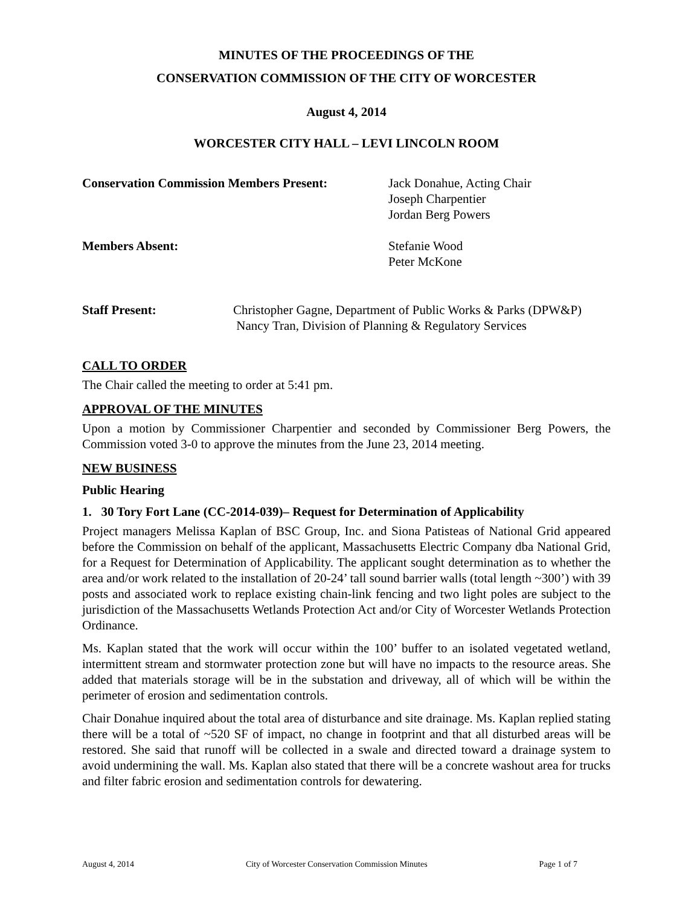MINUTES OF THE PROCEEDINGS OF THE
CONSERVATION COMMISSION OF THE CITY OF WORCESTER
August 4, 2014
WORCESTER CITY HALL – LEVI LINCOLN ROOM
Conservation Commission Members Present: Jack Donahue, Acting Chair
Joseph Charpentier
Jordan Berg Powers
Members Absent: Stefanie Wood
Peter McKone
Staff Present: Christopher Gagne, Department of Public Works & Parks (DPW&P)
Nancy Tran, Division of Planning & Regulatory Services
CALL TO ORDER
The Chair called the meeting to order at 5:41 pm.
APPROVAL OF THE MINUTES
Upon a motion by Commissioner Charpentier and seconded by Commissioner Berg Powers, the Commission voted 3-0 to approve the minutes from the June 23, 2014 meeting.
NEW BUSINESS
Public Hearing
1. 30 Tory Fort Lane (CC-2014-039)– Request for Determination of Applicability
Project managers Melissa Kaplan of BSC Group, Inc. and Siona Patisteas of National Grid appeared before the Commission on behalf of the applicant, Massachusetts Electric Company dba National Grid, for a Request for Determination of Applicability. The applicant sought determination as to whether the area and/or work related to the installation of 20-24’ tall sound barrier walls (total length ~300’) with 39 posts and associated work to replace existing chain-link fencing and two light poles are subject to the jurisdiction of the Massachusetts Wetlands Protection Act and/or City of Worcester Wetlands Protection Ordinance.
Ms. Kaplan stated that the work will occur within the 100’ buffer to an isolated vegetated wetland, intermittent stream and stormwater protection zone but will have no impacts to the resource areas. She added that materials storage will be in the substation and driveway, all of which will be within the perimeter of erosion and sedimentation controls.
Chair Donahue inquired about the total area of disturbance and site drainage. Ms. Kaplan replied stating there will be a total of ~520 SF of impact, no change in footprint and that all disturbed areas will be restored. She said that runoff will be collected in a swale and directed toward a drainage system to avoid undermining the wall. Ms. Kaplan also stated that there will be a concrete washout area for trucks and filter fabric erosion and sedimentation controls for dewatering.
August 4, 2014 City of Worcester Conservation Commission Minutes Page 1 of 7